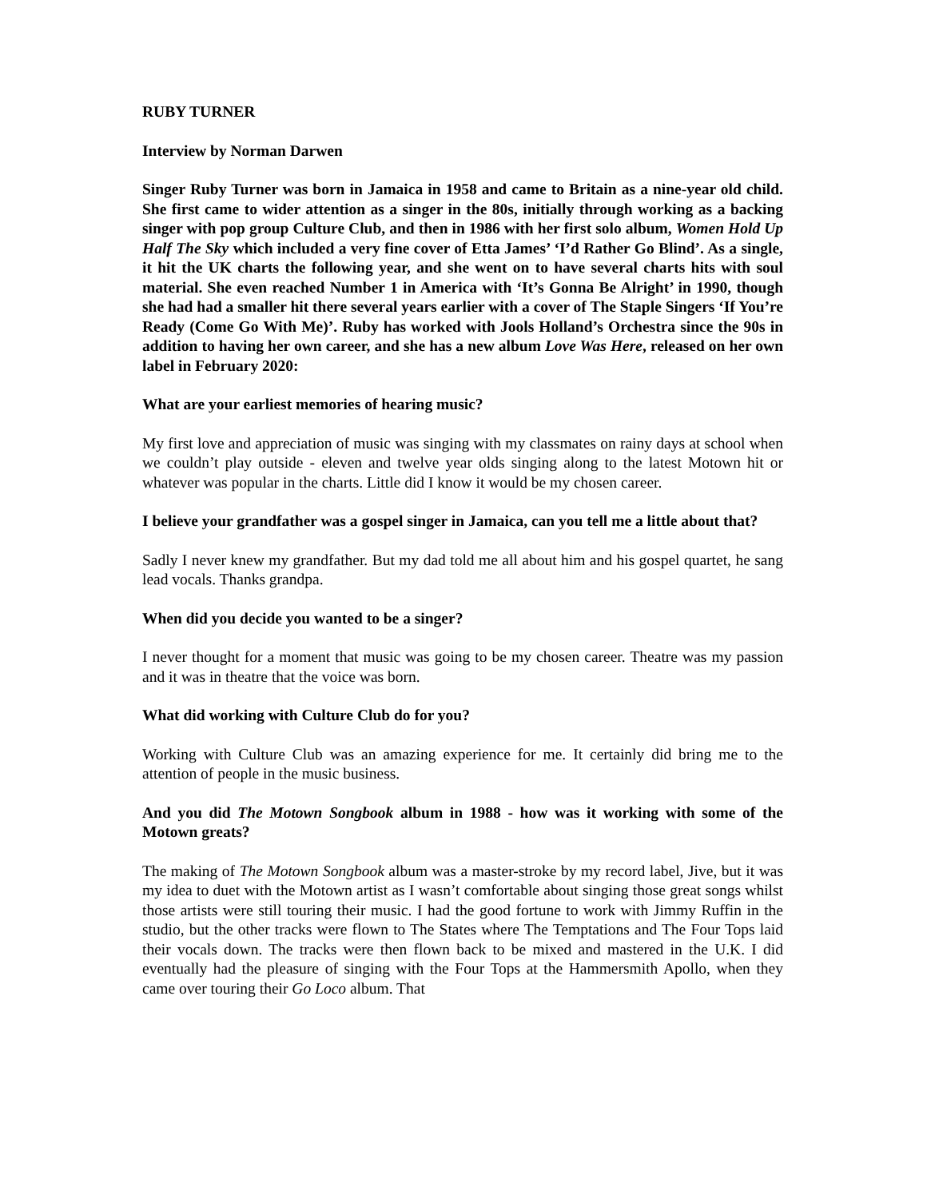RUBY TURNER
Interview by Norman Darwen
Singer Ruby Turner was born in Jamaica in 1958 and came to Britain as a nine-year old child. She first came to wider attention as a singer in the 80s, initially through working as a backing singer with pop group Culture Club, and then in 1986 with her first solo album, Women Hold Up Half The Sky which included a very fine cover of Etta James’ ‘I’d Rather Go Blind’. As a single, it hit the UK charts the following year, and she went on to have several charts hits with soul material. She even reached Number 1 in America with ‘It’s Gonna Be Alright’ in 1990, though she had had a smaller hit there several years earlier with a cover of The Staple Singers ‘If You’re Ready (Come Go With Me)’. Ruby has worked with Jools Holland’s Orchestra since the 90s in addition to having her own career, and she has a new album Love Was Here, released on her own label in February 2020:
What are your earliest memories of hearing music?
My first love and appreciation of music was singing with my classmates on rainy days at school when we couldn’t play outside - eleven and twelve year olds singing along to the latest Motown hit or whatever was popular in the charts. Little did I know it would be my chosen career.
I believe your grandfather was a gospel singer in Jamaica, can you tell me a little about that?
Sadly I never knew my grandfather. But my dad told me all about him and his gospel quartet, he sang lead vocals. Thanks grandpa.
When did you decide you wanted to be a singer?
I never thought for a moment that music was going to be my chosen career. Theatre was my passion and it was in theatre that the voice was born.
What did working with Culture Club do for you?
Working with Culture Club was an amazing experience for me. It certainly did bring me to the attention of people in the music business.
And you did The Motown Songbook album in 1988 - how was it working with some of the Motown greats?
The making of The Motown Songbook album was a master-stroke by my record label, Jive, but it was my idea to duet with the Motown artist as I wasn’t comfortable about singing those great songs whilst those artists were still touring their music. I had the good fortune to work with Jimmy Ruffin in the studio, but the other tracks were flown to The States where The Temptations and The Four Tops laid their vocals down. The tracks were then flown back to be mixed and mastered in the U.K. I did eventually had the pleasure of singing with the Four Tops at the Hammersmith Apollo, when they came over touring their Go Loco album. That